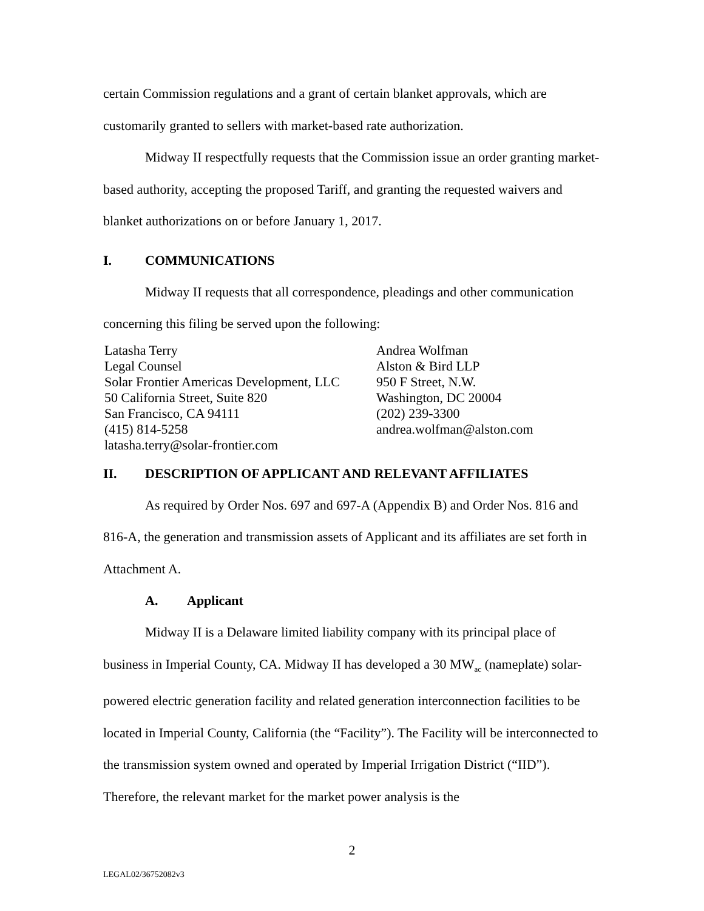certain Commission regulations and a grant of certain blanket approvals, which are customarily granted to sellers with market-based rate authorization.
Midway II respectfully requests that the Commission issue an order granting market-based authority, accepting the proposed Tariff, and granting the requested waivers and blanket authorizations on or before January 1, 2017.
I. COMMUNICATIONS
Midway II requests that all correspondence, pleadings and other communication concerning this filing be served upon the following:
Latasha Terry
Legal Counsel
Solar Frontier Americas Development, LLC
50 California Street, Suite 820
San Francisco, CA 94111
(415) 814-5258
latasha.terry@solar-frontier.com
Andrea Wolfman
Alston & Bird LLP
950 F Street, N.W.
Washington, DC 20004
(202) 239-3300
andrea.wolfman@alston.com
II. DESCRIPTION OF APPLICANT AND RELEVANT AFFILIATES
As required by Order Nos. 697 and 697-A (Appendix B) and Order Nos. 816 and 816-A, the generation and transmission assets of Applicant and its affiliates are set forth in Attachment A.
A. Applicant
Midway II is a Delaware limited liability company with its principal place of business in Imperial County, CA. Midway II has developed a 30 MW<sub>ac</sub> (nameplate) solar-powered electric generation facility and related generation interconnection facilities to be located in Imperial County, California (the “Facility”). The Facility will be interconnected to the transmission system owned and operated by Imperial Irrigation District (“IID”). Therefore, the relevant market for the market power analysis is the
2
LEGAL02/36752082v3